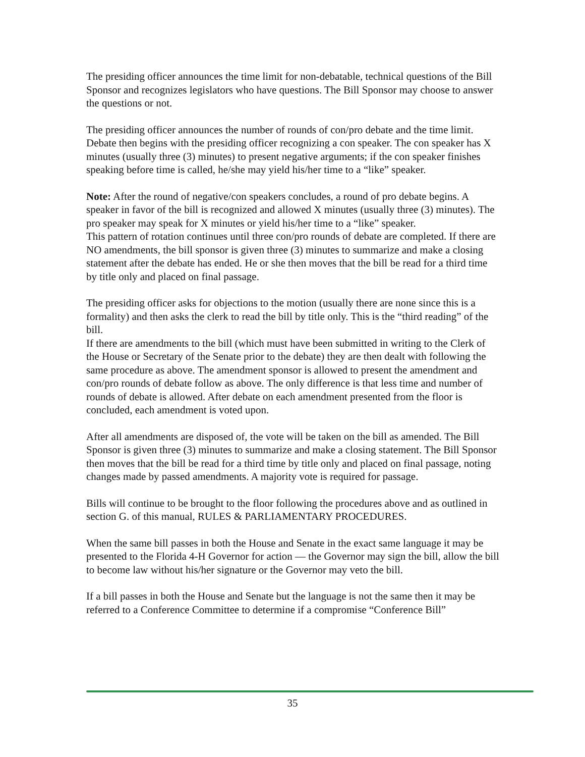The presiding officer announces the time limit for non-debatable, technical questions of the Bill Sponsor and recognizes legislators who have questions. The Bill Sponsor may choose to answer the questions or not.
The presiding officer announces the number of rounds of con/pro debate and the time limit. Debate then begins with the presiding officer recognizing a con speaker. The con speaker has X minutes (usually three (3) minutes) to present negative arguments; if the con speaker finishes speaking before time is called, he/she may yield his/her time to a “like” speaker.
Note: After the round of negative/con speakers concludes, a round of pro debate begins. A speaker in favor of the bill is recognized and allowed X minutes (usually three (3) minutes). The pro speaker may speak for X minutes or yield his/her time to a “like” speaker.
This pattern of rotation continues until three con/pro rounds of debate are completed. If there are NO amendments, the bill sponsor is given three (3) minutes to summarize and make a closing statement after the debate has ended. He or she then moves that the bill be read for a third time by title only and placed on final passage.
The presiding officer asks for objections to the motion (usually there are none since this is a formality) and then asks the clerk to read the bill by title only. This is the “third reading” of the bill.
If there are amendments to the bill (which must have been submitted in writing to the Clerk of the House or Secretary of the Senate prior to the debate) they are then dealt with following the same procedure as above. The amendment sponsor is allowed to present the amendment and con/pro rounds of debate follow as above. The only difference is that less time and number of rounds of debate is allowed. After debate on each amendment presented from the floor is concluded, each amendment is voted upon.
After all amendments are disposed of, the vote will be taken on the bill as amended. The Bill Sponsor is given three (3) minutes to summarize and make a closing statement. The Bill Sponsor then moves that the bill be read for a third time by title only and placed on final passage, noting changes made by passed amendments. A majority vote is required for passage.
Bills will continue to be brought to the floor following the procedures above and as outlined in section G. of this manual, RULES & PARLIAMENTARY PROCEDURES.
When the same bill passes in both the House and Senate in the exact same language it may be presented to the Florida 4-H Governor for action — the Governor may sign the bill, allow the bill to become law without his/her signature or the Governor may veto the bill.
If a bill passes in both the House and Senate but the language is not the same then it may be referred to a Conference Committee to determine if a compromise “Conference Bill”
35